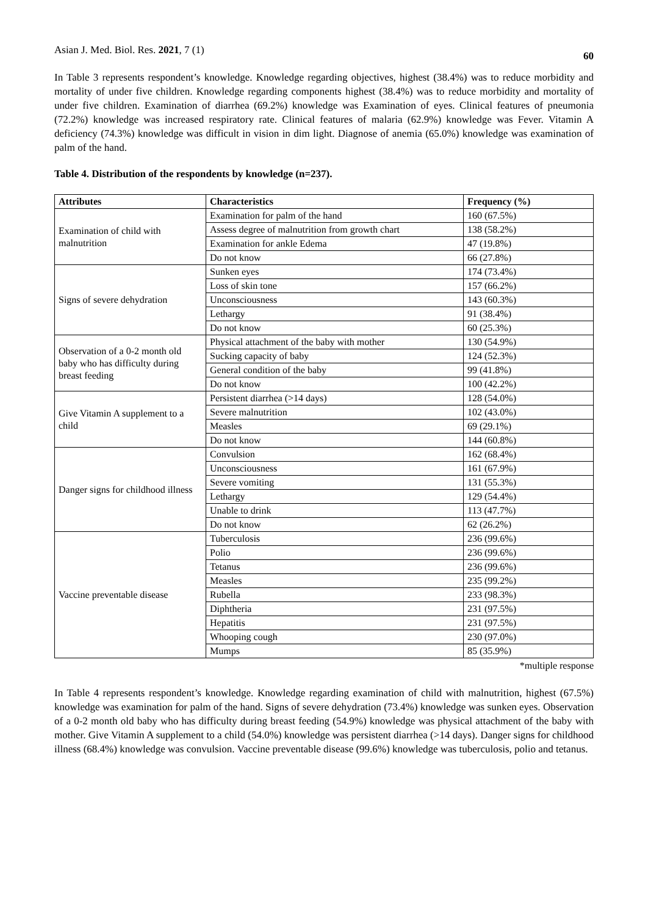Asian J. Med. Biol. Res. 2021, 7 (1) 60
In Table 3 represents respondent’s knowledge. Knowledge regarding objectives, highest (38.4%) was to reduce morbidity and mortality of under five children. Knowledge regarding components highest (38.4%) was to reduce morbidity and mortality of under five children. Examination of diarrhea (69.2%) knowledge was Examination of eyes. Clinical features of pneumonia (72.2%) knowledge was increased respiratory rate. Clinical features of malaria (62.9%) knowledge was Fever. Vitamin A deficiency (74.3%) knowledge was difficult in vision in dim light. Diagnose of anemia (65.0%) knowledge was examination of palm of the hand.
Table 4. Distribution of the respondents by knowledge (n=237).
| Attributes | Characteristics | Frequency (%) |
| --- | --- | --- |
| Examination of child with malnutrition | Examination for palm of the hand | 160 (67.5%) |
| | Assess degree of malnutrition from growth chart | 138 (58.2%) |
| | Examination for ankle Edema | 47 (19.8%) |
| | Do not know | 66 (27.8%) |
| Signs of severe dehydration | Sunken eyes | 174 (73.4%) |
| | Loss of skin tone | 157 (66.2%) |
| | Unconsciousness | 143 (60.3%) |
| | Lethargy | 91 (38.4%) |
| | Do not know | 60 (25.3%) |
| Observation of a 0-2 month old baby who has difficulty during breast feeding | Physical attachment of the baby with mother | 130 (54.9%) |
| | Sucking capacity of baby | 124 (52.3%) |
| | General condition of the baby | 99 (41.8%) |
| | Do not know | 100 (42.2%) |
| Give Vitamin A supplement to a child | Persistent diarrhea (>14 days) | 128 (54.0%) |
| | Severe malnutrition | 102 (43.0%) |
| | Measles | 69 (29.1%) |
| | Do not know | 144 (60.8%) |
| Danger signs for childhood illness | Convulsion | 162 (68.4%) |
| | Unconsciousness | 161 (67.9%) |
| | Severe vomiting | 131 (55.3%) |
| | Lethargy | 129 (54.4%) |
| | Unable to drink | 113 (47.7%) |
| | Do not know | 62 (26.2%) |
| Vaccine preventable disease | Tuberculosis | 236 (99.6%) |
| | Polio | 236 (99.6%) |
| | Tetanus | 236 (99.6%) |
| | Measles | 235 (99.2%) |
| | Rubella | 233 (98.3%) |
| | Diphtheria | 231 (97.5%) |
| | Hepatitis | 231 (97.5%) |
| | Whooping cough | 230 (97.0%) |
| | Mumps | 85 (35.9%) |
*multiple response
In Table 4 represents respondent’s knowledge. Knowledge regarding examination of child with malnutrition, highest (67.5%) knowledge was examination for palm of the hand. Signs of severe dehydration (73.4%) knowledge was sunken eyes. Observation of a 0-2 month old baby who has difficulty during breast feeding (54.9%) knowledge was physical attachment of the baby with mother. Give Vitamin A supplement to a child (54.0%) knowledge was persistent diarrhea (>14 days). Danger signs for childhood illness (68.4%) knowledge was convulsion. Vaccine preventable disease (99.6%) knowledge was tuberculosis, polio and tetanus.